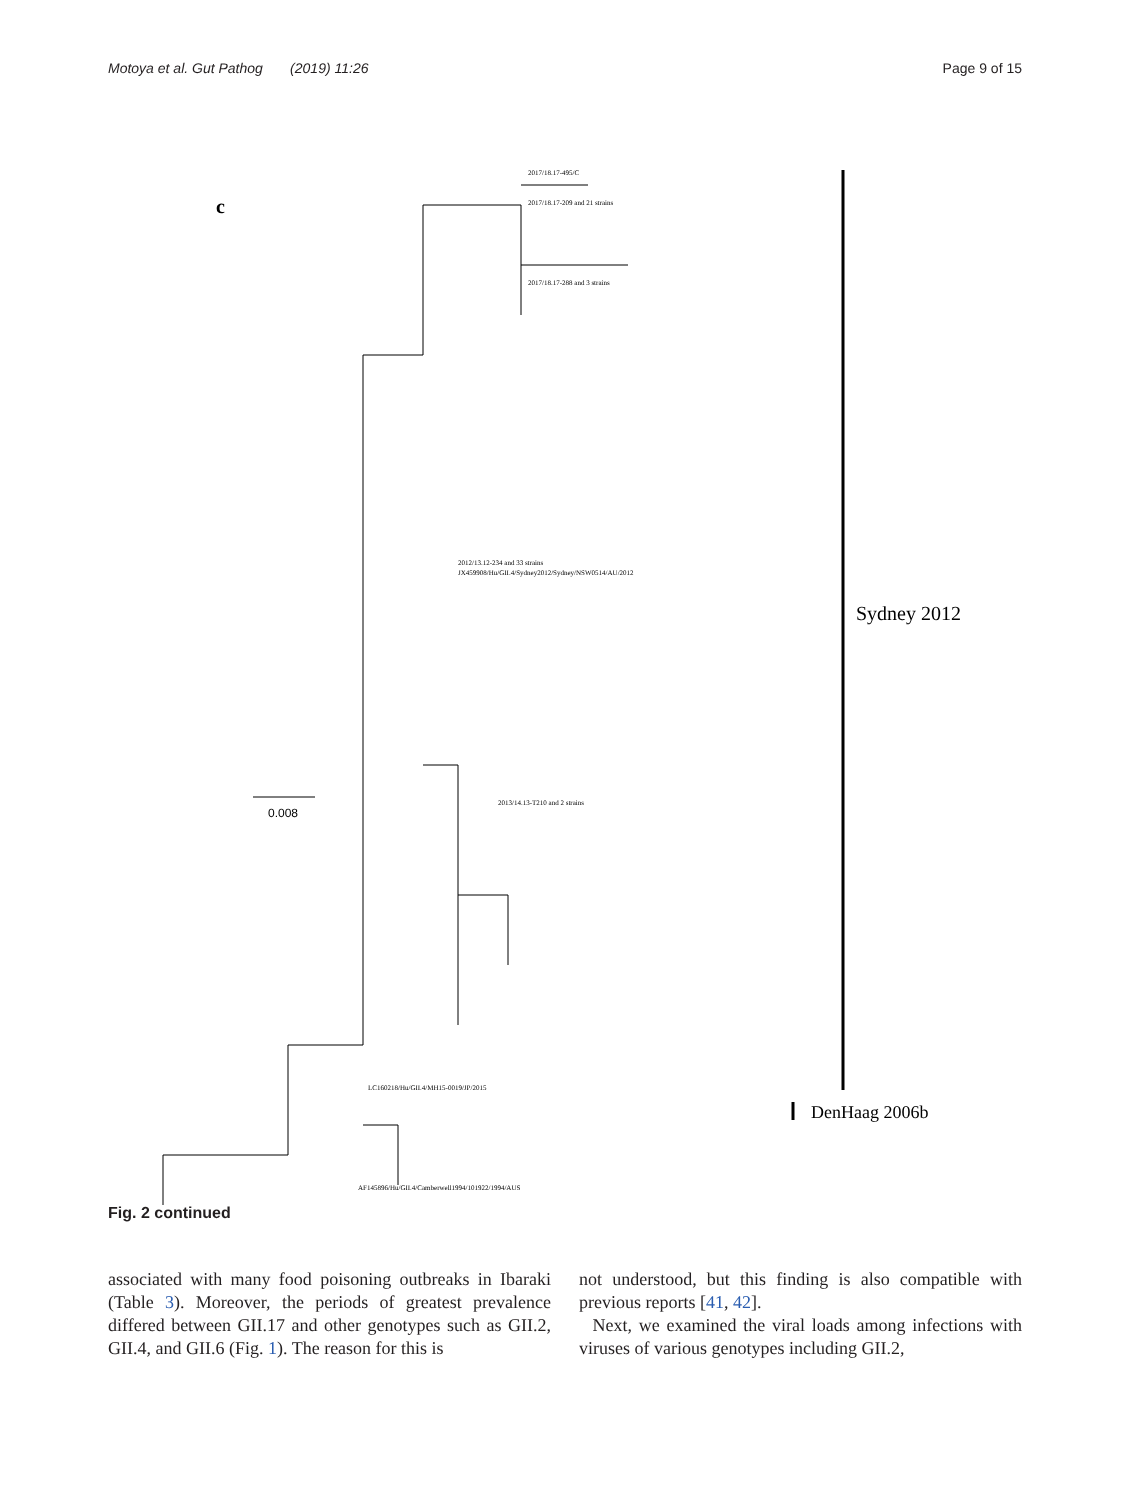Motoya et al. Gut Pathog (2019) 11:26 Page 9 of 15
c
Sydney 2012
DenHaag 2006b
0.008
2017/18.17-495/C
2017/18.17-209 and 21 strains
2017/18.17-288 and 3 strains
2012/13.12-234 and 33 strains
JX459908/Hu/GII.4/Sydney2012/Sydney/NSW0514/AU/2012
2013/14.13-T210 and 2 strains
LC160218/Hu/GII.4/MH15-0019/JP/2015
AF145896/Hu/GII.4/Camberwell1994/101922/1994/AUS
Fig. 2 continued
associated with many food poisoning outbreaks in Ibaraki (Table 3). Moreover, the periods of greatest prevalence differed between GII.17 and other genotypes such as GII.2, GII.4, and GII.6 (Fig. 1). The reason for this is
not understood, but this finding is also compatible with previous reports [41, 42].
Next, we examined the viral loads among infections with viruses of various genotypes including GII.2,